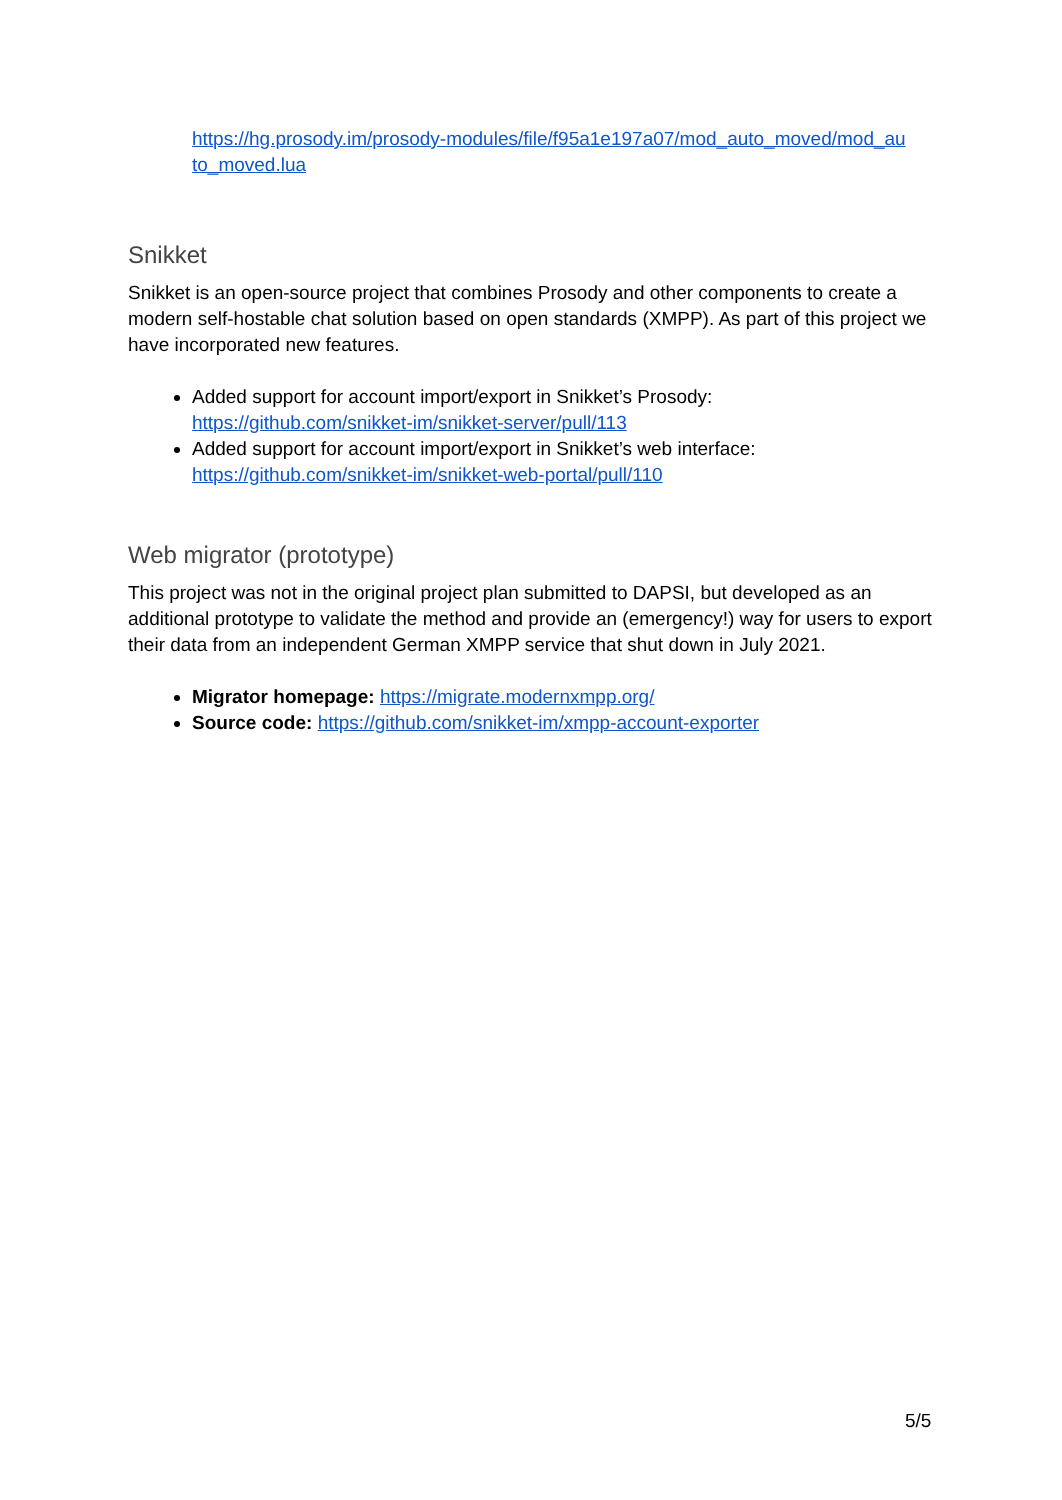https://hg.prosody.im/prosody-modules/file/f95a1e197a07/mod_auto_moved/mod_au to_moved.lua
Snikket
Snikket is an open-source project that combines Prosody and other components to create a modern self-hostable chat solution based on open standards (XMPP). As part of this project we have incorporated new features.
Added support for account import/export in Snikket’s Prosody: https://github.com/snikket-im/snikket-server/pull/113
Added support for account import/export in Snikket’s web interface: https://github.com/snikket-im/snikket-web-portal/pull/110
Web migrator (prototype)
This project was not in the original project plan submitted to DAPSI, but developed as an additional prototype to validate the method and provide an (emergency!) way for users to export their data from an independent German XMPP service that shut down in July 2021.
Migrator homepage: https://migrate.modernxmpp.org/
Source code: https://github.com/snikket-im/xmpp-account-exporter
5/5